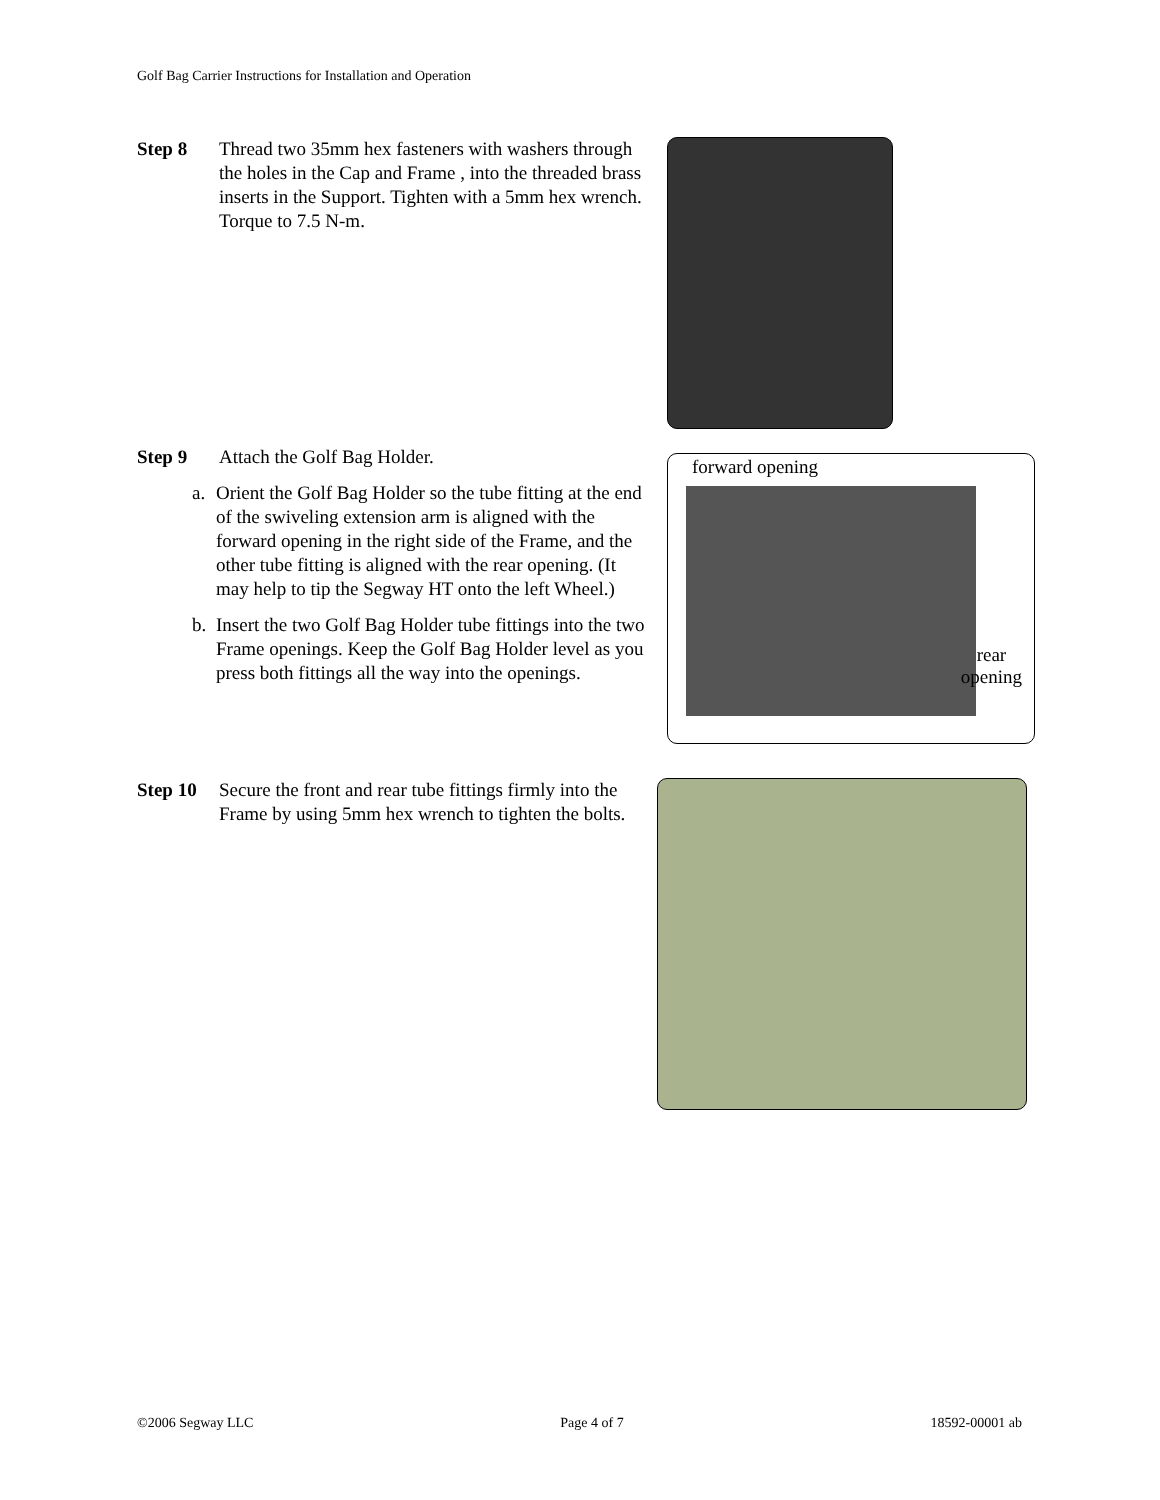Golf Bag Carrier Instructions for Installation and Operation
Step 8 Thread two 35mm hex fasteners with washers through the holes in the Cap and Frame , into the threaded brass inserts in the Support. Tighten with a 5mm hex wrench. Torque to 7.5 N-m.
Step 9 Attach the Golf Bag Holder.
a. Orient the Golf Bag Holder so the tube fitting at the end of the swiveling extension arm is aligned with the forward opening in the right side of the Frame, and the other tube fitting is aligned with the rear opening. (It may help to tip the Segway HT onto the left Wheel.)
b. Insert the two Golf Bag Holder tube fittings into the two Frame openings. Keep the Golf Bag Holder level as you press both fittings all the way into the openings.
forward opening
rear
opening
Step 10 Secure the front and rear tube fittings firmly into the Frame by using 5mm hex wrench to tighten the bolts.
©2006 Segway LLC Page 4 of 7 18592-00001 ab